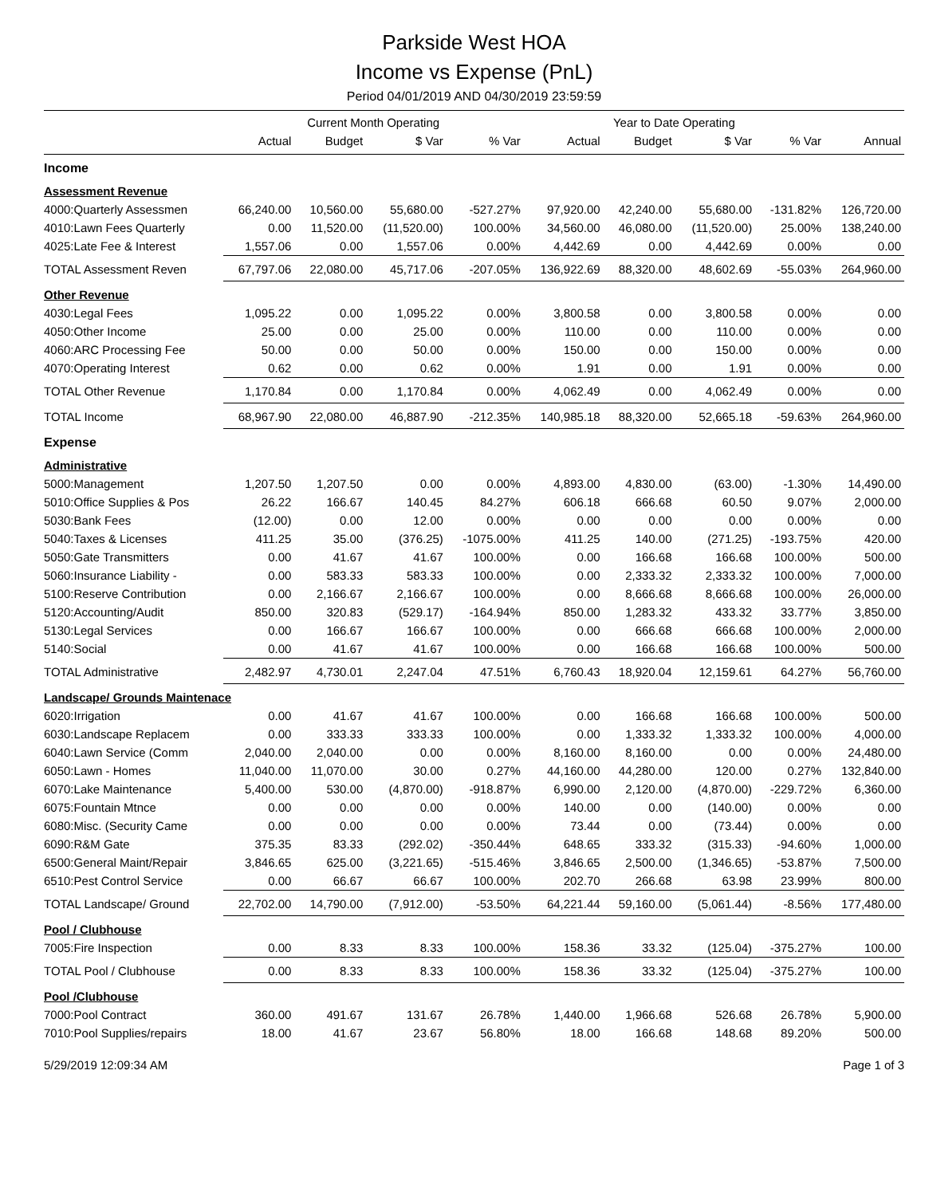Parkside West HOA
Income vs Expense (PnL)
Period 04/01/2019 AND 04/30/2019 23:59:59
| | Current Month Operating | | | | Year to Date Operating | | | | |
| --- | --- | --- | --- | --- | --- | --- | --- | --- | --- |
| | Actual | Budget | $ Var | % Var | Actual | Budget | $ Var | % Var | Annual |
| Income | | | | | | | | | |
| Assessment Revenue | | | | | | | | | |
| 4000:Quarterly Assessmen | 66,240.00 | 10,560.00 | 55,680.00 | -527.27% | 97,920.00 | 42,240.00 | 55,680.00 | -131.82% | 126,720.00 |
| 4010:Lawn Fees Quarterly | 0.00 | 11,520.00 | (11,520.00) | 100.00% | 34,560.00 | 46,080.00 | (11,520.00) | 25.00% | 138,240.00 |
| 4025:Late Fee & Interest | 1,557.06 | 0.00 | 1,557.06 | 0.00% | 4,442.69 | 0.00 | 4,442.69 | 0.00% | 0.00 |
| TOTAL Assessment Reven | 67,797.06 | 22,080.00 | 45,717.06 | -207.05% | 136,922.69 | 88,320.00 | 48,602.69 | -55.03% | 264,960.00 |
| Other Revenue | | | | | | | | | |
| 4030:Legal Fees | 1,095.22 | 0.00 | 1,095.22 | 0.00% | 3,800.58 | 0.00 | 3,800.58 | 0.00% | 0.00 |
| 4050:Other Income | 25.00 | 0.00 | 25.00 | 0.00% | 110.00 | 0.00 | 110.00 | 0.00% | 0.00 |
| 4060:ARC Processing Fee | 50.00 | 0.00 | 50.00 | 0.00% | 150.00 | 0.00 | 150.00 | 0.00% | 0.00 |
| 4070:Operating Interest | 0.62 | 0.00 | 0.62 | 0.00% | 1.91 | 0.00 | 1.91 | 0.00% | 0.00 |
| TOTAL Other Revenue | 1,170.84 | 0.00 | 1,170.84 | 0.00% | 4,062.49 | 0.00 | 4,062.49 | 0.00% | 0.00 |
| TOTAL Income | 68,967.90 | 22,080.00 | 46,887.90 | -212.35% | 140,985.18 | 88,320.00 | 52,665.18 | -59.63% | 264,960.00 |
| Expense | | | | | | | | | |
| Administrative | | | | | | | | | |
| 5000:Management | 1,207.50 | 1,207.50 | 0.00 | 0.00% | 4,893.00 | 4,830.00 | (63.00) | -1.30% | 14,490.00 |
| 5010:Office Supplies & Pos | 26.22 | 166.67 | 140.45 | 84.27% | 606.18 | 666.68 | 60.50 | 9.07% | 2,000.00 |
| 5030:Bank Fees | (12.00) | 0.00 | 12.00 | 0.00% | 0.00 | 0.00 | 0.00 | 0.00% | 0.00 |
| 5040:Taxes & Licenses | 411.25 | 35.00 | (376.25) | -1075.00% | 411.25 | 140.00 | (271.25) | -193.75% | 420.00 |
| 5050:Gate Transmitters | 0.00 | 41.67 | 41.67 | 100.00% | 0.00 | 166.68 | 166.68 | 100.00% | 500.00 |
| 5060:Insurance Liability - | 0.00 | 583.33 | 583.33 | 100.00% | 0.00 | 2,333.32 | 2,333.32 | 100.00% | 7,000.00 |
| 5100:Reserve Contribution | 0.00 | 2,166.67 | 2,166.67 | 100.00% | 0.00 | 8,666.68 | 8,666.68 | 100.00% | 26,000.00 |
| 5120:Accounting/Audit | 850.00 | 320.83 | (529.17) | -164.94% | 850.00 | 1,283.32 | 433.32 | 33.77% | 3,850.00 |
| 5130:Legal Services | 0.00 | 166.67 | 166.67 | 100.00% | 0.00 | 666.68 | 666.68 | 100.00% | 2,000.00 |
| 5140:Social | 0.00 | 41.67 | 41.67 | 100.00% | 0.00 | 166.68 | 166.68 | 100.00% | 500.00 |
| TOTAL Administrative | 2,482.97 | 4,730.01 | 2,247.04 | 47.51% | 6,760.43 | 18,920.04 | 12,159.61 | 64.27% | 56,760.00 |
| Landscape/ Grounds Maintenace | | | | | | | | | |
| 6020:Irrigation | 0.00 | 41.67 | 41.67 | 100.00% | 0.00 | 166.68 | 166.68 | 100.00% | 500.00 |
| 6030:Landscape Replacem | 0.00 | 333.33 | 333.33 | 100.00% | 0.00 | 1,333.32 | 1,333.32 | 100.00% | 4,000.00 |
| 6040:Lawn Service (Comm | 2,040.00 | 2,040.00 | 0.00 | 0.00% | 8,160.00 | 8,160.00 | 0.00 | 0.00% | 24,480.00 |
| 6050:Lawn - Homes | 11,040.00 | 11,070.00 | 30.00 | 0.27% | 44,160.00 | 44,280.00 | 120.00 | 0.27% | 132,840.00 |
| 6070:Lake Maintenance | 5,400.00 | 530.00 | (4,870.00) | -918.87% | 6,990.00 | 2,120.00 | (4,870.00) | -229.72% | 6,360.00 |
| 6075:Fountain Mtnce | 0.00 | 0.00 | 0.00 | 0.00% | 140.00 | 0.00 | (140.00) | 0.00% | 0.00 |
| 6080:Misc. (Security Came | 0.00 | 0.00 | 0.00 | 0.00% | 73.44 | 0.00 | (73.44) | 0.00% | 0.00 |
| 6090:R&M Gate | 375.35 | 83.33 | (292.02) | -350.44% | 648.65 | 333.32 | (315.33) | -94.60% | 1,000.00 |
| 6500:General Maint/Repair | 3,846.65 | 625.00 | (3,221.65) | -515.46% | 3,846.65 | 2,500.00 | (1,346.65) | -53.87% | 7,500.00 |
| 6510:Pest Control Service | 0.00 | 66.67 | 66.67 | 100.00% | 202.70 | 266.68 | 63.98 | 23.99% | 800.00 |
| TOTAL Landscape/ Ground | 22,702.00 | 14,790.00 | (7,912.00) | -53.50% | 64,221.44 | 59,160.00 | (5,061.44) | -8.56% | 177,480.00 |
| Pool / Clubhouse | | | | | | | | | |
| 7005:Fire Inspection | 0.00 | 8.33 | 8.33 | 100.00% | 158.36 | 33.32 | (125.04) | -375.27% | 100.00 |
| TOTAL Pool / Clubhouse | 0.00 | 8.33 | 8.33 | 100.00% | 158.36 | 33.32 | (125.04) | -375.27% | 100.00 |
| Pool /Clubhouse | | | | | | | | | |
| 7000:Pool Contract | 360.00 | 491.67 | 131.67 | 26.78% | 1,440.00 | 1,966.68 | 526.68 | 26.78% | 5,900.00 |
| 7010:Pool Supplies/repairs | 18.00 | 41.67 | 23.67 | 56.80% | 18.00 | 166.68 | 148.68 | 89.20% | 500.00 |
5/29/2019 12:09:34 AM Page 1 of 3